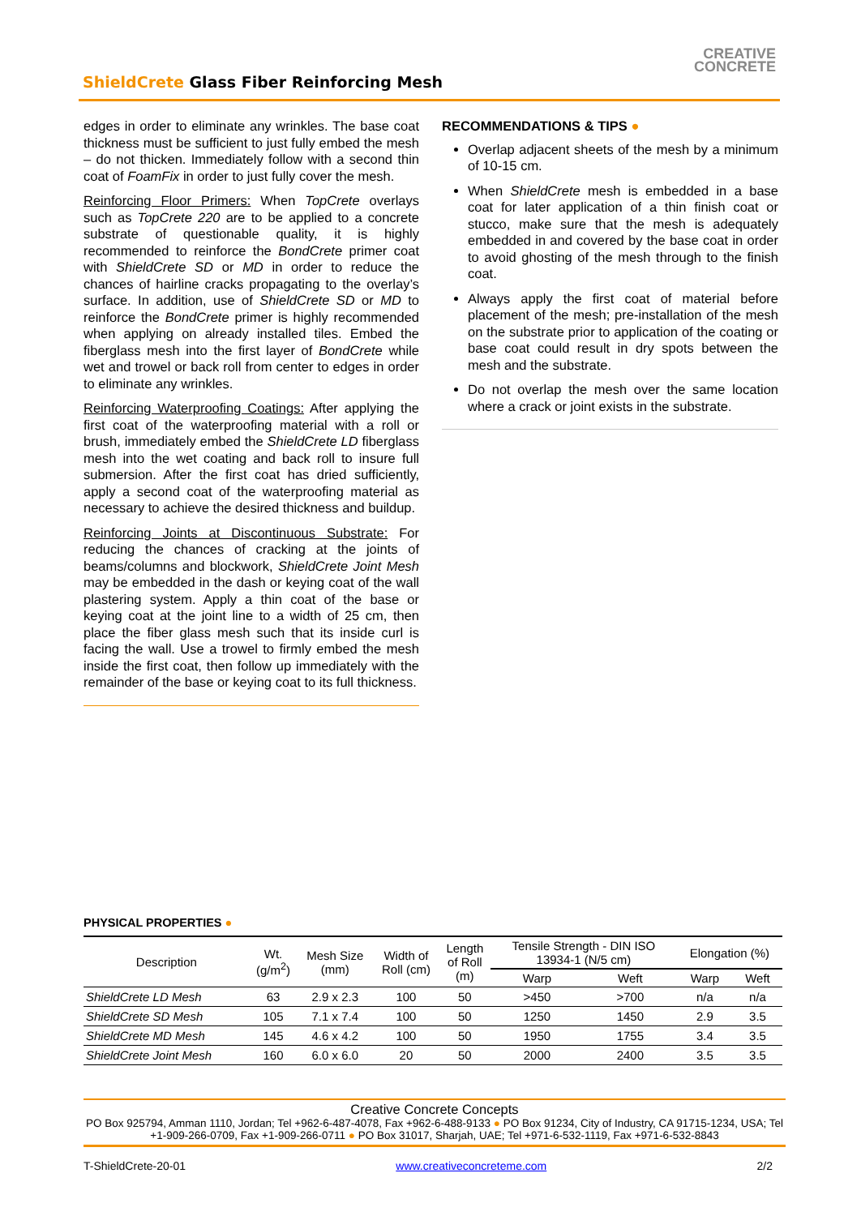ShieldCrete Glass Fiber Reinforcing Mesh
CREATIVE
CONCRETE
edges in order to eliminate any wrinkles. The base coat thickness must be sufficient to just fully embed the mesh – do not thicken. Immediately follow with a second thin coat of FoamFix in order to just fully cover the mesh.
Reinforcing Floor Primers: When TopCrete overlays such as TopCrete 220 are to be applied to a concrete substrate of questionable quality, it is highly recommended to reinforce the BondCrete primer coat with ShieldCrete SD or MD in order to reduce the chances of hairline cracks propagating to the overlay’s surface. In addition, use of ShieldCrete SD or MD to reinforce the BondCrete primer is highly recommended when applying on already installed tiles. Embed the fiberglass mesh into the first layer of BondCrete while wet and trowel or back roll from center to edges in order to eliminate any wrinkles.
Reinforcing Waterproofing Coatings: After applying the first coat of the waterproofing material with a roll or brush, immediately embed the ShieldCrete LD fiberglass mesh into the wet coating and back roll to insure full submersion. After the first coat has dried sufficiently, apply a second coat of the waterproofing material as necessary to achieve the desired thickness and buildup.
Reinforcing Joints at Discontinuous Substrate: For reducing the chances of cracking at the joints of beams/columns and blockwork, ShieldCrete Joint Mesh may be embedded in the dash or keying coat of the wall plastering system. Apply a thin coat of the base or keying coat at the joint line to a width of 25 cm, then place the fiber glass mesh such that its inside curl is facing the wall. Use a trowel to firmly embed the mesh inside the first coat, then follow up immediately with the remainder of the base or keying coat to its full thickness.
RECOMMENDATIONS & TIPS ●
Overlap adjacent sheets of the mesh by a minimum of 10-15 cm.
When ShieldCrete mesh is embedded in a base coat for later application of a thin finish coat or stucco, make sure that the mesh is adequately embedded in and covered by the base coat in order to avoid ghosting of the mesh through to the finish coat.
Always apply the first coat of material before placement of the mesh; pre-installation of the mesh on the substrate prior to application of the coating or base coat could result in dry spots between the mesh and the substrate.
Do not overlap the mesh over the same location where a crack or joint exists in the substrate.
PHYSICAL PROPERTIES ●
| Description | Wt. (g/m<sup>2</sup>) | Mesh Size (mm) | Width of Roll (cm) | Length of Roll (m) | Tensile Strength - DIN ISO 13934-1 (N/5 cm) | | Elongation (%) | |
| --- | --- | --- | --- | --- | --- | --- | --- | --- |
| | | | | | Warp | Weft | Warp | Weft |
| ShieldCrete LD Mesh | 63 | 2.9 x 2.3 | 100 | 50 | >450 | >700 | n/a | n/a |
| ShieldCrete SD Mesh | 105 | 7.1 x 7.4 | 100 | 50 | 1250 | 1450 | 2.9 | 3.5 |
| ShieldCrete MD Mesh | 145 | 4.6 x 4.2 | 100 | 50 | 1950 | 1755 | 3.4 | 3.5 |
| ShieldCrete Joint Mesh | 160 | 6.0 x 6.0 | 20 | 50 | 2000 | 2400 | 3.5 | 3.5 |
Creative Concrete Concepts
PO Box 925794, Amman 1110, Jordan; Tel +962-6-487-4078, Fax +962-6-488-9133 ● PO Box 91234, City of Industry, CA 91715-1234, USA; Tel +1-909-266-0709, Fax +1-909-266-0711 ● PO Box 31017, Sharjah, UAE; Tel +971-6-532-1119, Fax +971-6-532-8843
T-ShieldCrete-20-01 www.creativeconcreteme.com 2/2